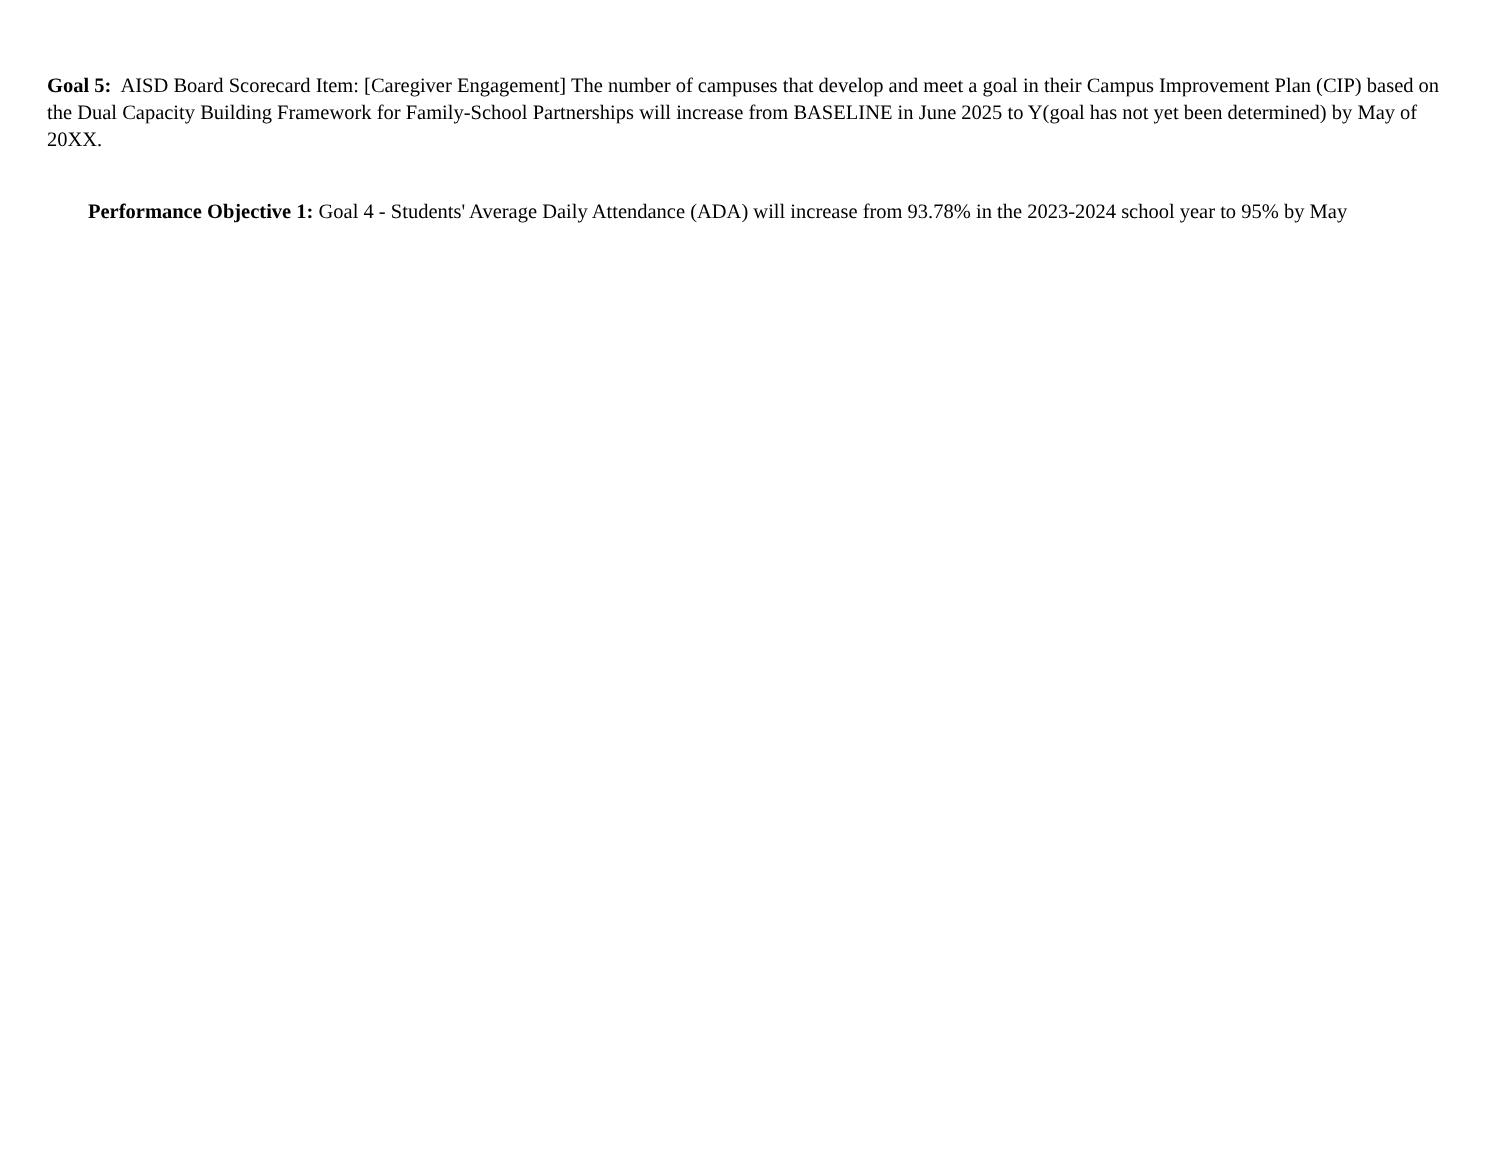Goal 5: AISD Board Scorecard Item: [Caregiver Engagement] The number of campuses that develop and meet a goal in their Campus Improvement Plan (CIP) based on the Dual Capacity Building Framework for Family-School Partnerships will increase from BASELINE in June 2025 to Y(goal has not yet been determined) by May of 20XX.
Performance Objective 1: Goal 4 - Students' Average Daily Attendance (ADA) will increase from 93.78% in the 2023-2024 school year to 95% by May